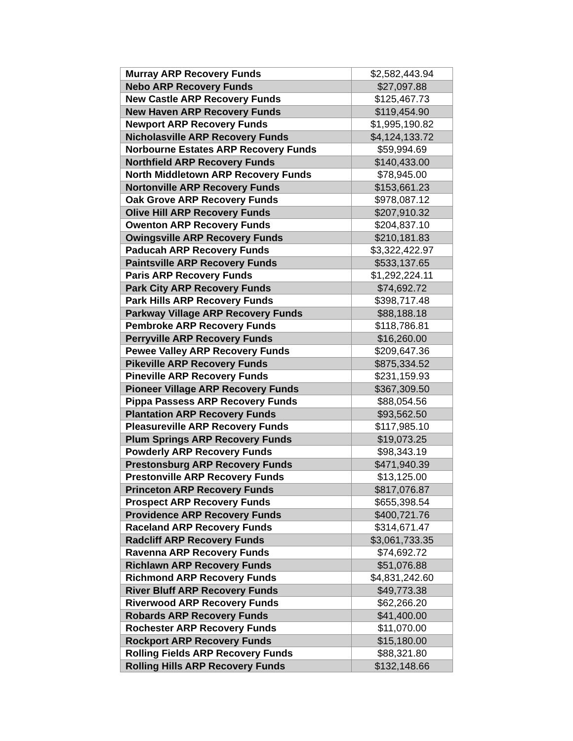| Murray ARP Recovery Funds | $2,582,443.94 |
| Nebo ARP Recovery Funds | $27,097.88 |
| New Castle ARP Recovery Funds | $125,467.73 |
| New Haven ARP Recovery Funds | $119,454.90 |
| Newport ARP Recovery Funds | $1,995,190.82 |
| Nicholasville ARP Recovery Funds | $4,124,133.72 |
| Norbourne Estates ARP Recovery Funds | $59,994.69 |
| Northfield ARP Recovery Funds | $140,433.00 |
| North Middletown ARP Recovery Funds | $78,945.00 |
| Nortonville ARP Recovery Funds | $153,661.23 |
| Oak Grove ARP Recovery Funds | $978,087.12 |
| Olive Hill ARP Recovery Funds | $207,910.32 |
| Owenton ARP Recovery Funds | $204,837.10 |
| Owingsville ARP Recovery Funds | $210,181.83 |
| Paducah ARP Recovery Funds | $3,322,422.97 |
| Paintsville ARP Recovery Funds | $533,137.65 |
| Paris ARP Recovery Funds | $1,292,224.11 |
| Park City ARP Recovery Funds | $74,692.72 |
| Park Hills ARP Recovery Funds | $398,717.48 |
| Parkway Village ARP Recovery Funds | $88,188.18 |
| Pembroke ARP Recovery Funds | $118,786.81 |
| Perryville ARP Recovery Funds | $16,260.00 |
| Pewee Valley ARP Recovery Funds | $209,647.36 |
| Pikeville ARP Recovery Funds | $875,334.52 |
| Pineville ARP Recovery Funds | $231,159.93 |
| Pioneer Village ARP Recovery Funds | $367,309.50 |
| Pippa Passess ARP Recovery Funds | $88,054.56 |
| Plantation ARP Recovery Funds | $93,562.50 |
| Pleasureville ARP Recovery Funds | $117,985.10 |
| Plum Springs ARP Recovery Funds | $19,073.25 |
| Powderly ARP Recovery Funds | $98,343.19 |
| Prestonsburg ARP Recovery Funds | $471,940.39 |
| Prestonville ARP Recovery Funds | $13,125.00 |
| Princeton ARP Recovery Funds | $817,076.87 |
| Prospect ARP Recovery Funds | $655,398.54 |
| Providence ARP Recovery Funds | $400,721.76 |
| Raceland ARP Recovery Funds | $314,671.47 |
| Radcliff ARP Recovery Funds | $3,061,733.35 |
| Ravenna ARP Recovery Funds | $74,692.72 |
| Richlawn ARP Recovery Funds | $51,076.88 |
| Richmond ARP Recovery Funds | $4,831,242.60 |
| River Bluff ARP Recovery Funds | $49,773.38 |
| Riverwood ARP Recovery Funds | $62,266.20 |
| Robards ARP Recovery Funds | $41,400.00 |
| Rochester ARP Recovery Funds | $11,070.00 |
| Rockport ARP Recovery Funds | $15,180.00 |
| Rolling Fields ARP Recovery Funds | $88,321.80 |
| Rolling Hills ARP Recovery Funds | $132,148.66 |